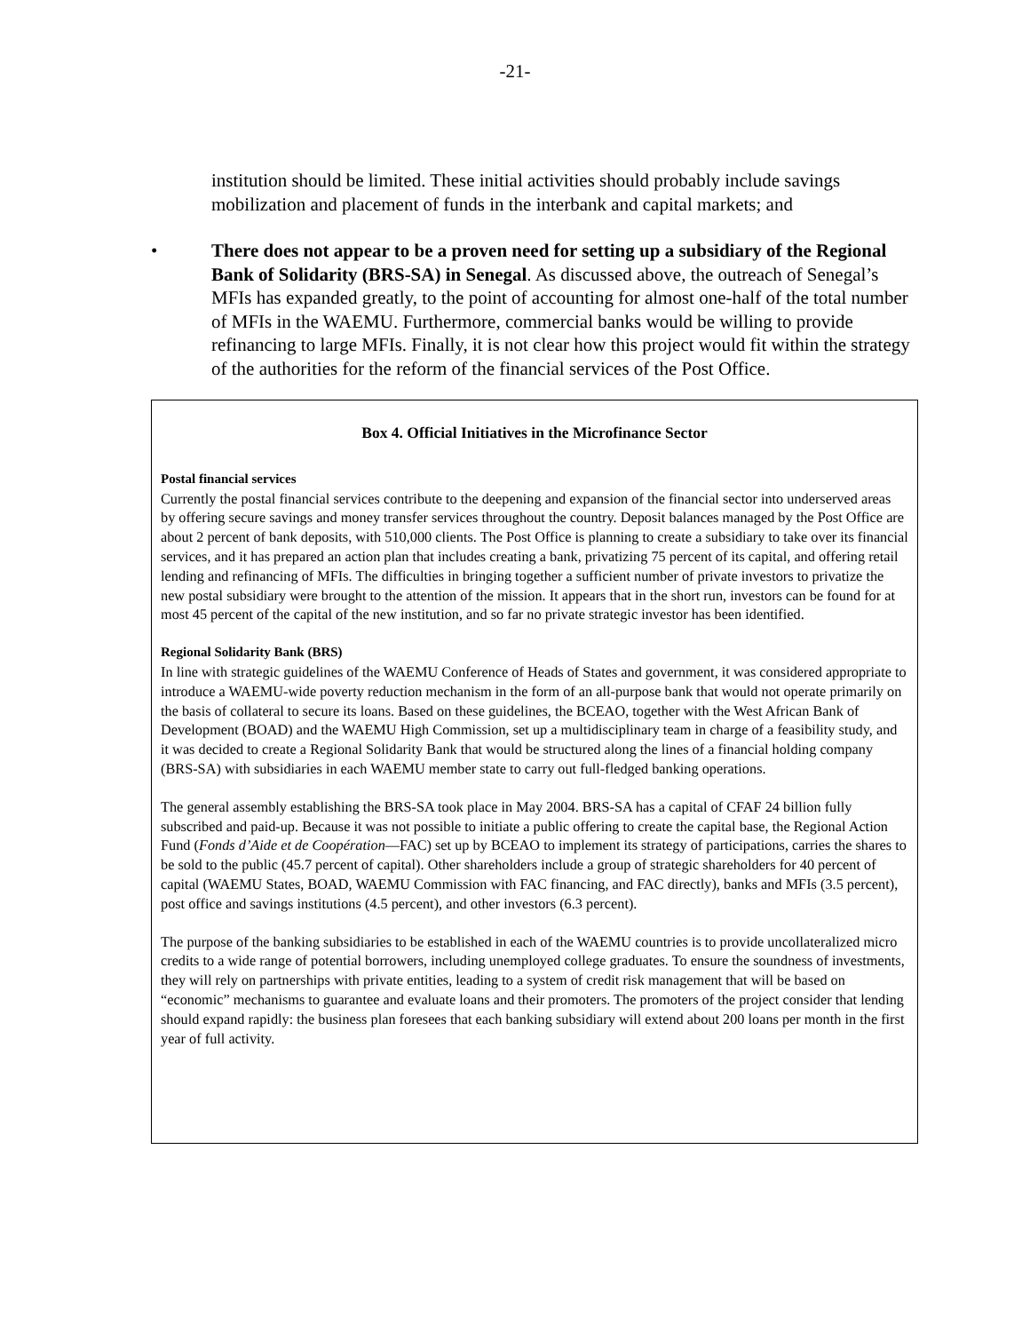-21-
institution should be limited. These initial activities should probably include savings mobilization and placement of funds in the interbank and capital markets; and
• There does not appear to be a proven need for setting up a subsidiary of the Regional Bank of Solidarity (BRS-SA) in Senegal. As discussed above, the outreach of Senegal’s MFIs has expanded greatly, to the point of accounting for almost one-half of the total number of MFIs in the WAEMU. Furthermore, commercial banks would be willing to provide refinancing to large MFIs. Finally, it is not clear how this project would fit within the strategy of the authorities for the reform of the financial services of the Post Office.
Box 4. Official Initiatives in the Microfinance Sector
Postal financial services
Currently the postal financial services contribute to the deepening and expansion of the financial sector into underserved areas by offering secure savings and money transfer services throughout the country. Deposit balances managed by the Post Office are about 2 percent of bank deposits, with 510,000 clients. The Post Office is planning to create a subsidiary to take over its financial services, and it has prepared an action plan that includes creating a bank, privatizing 75 percent of its capital, and offering retail lending and refinancing of MFIs. The difficulties in bringing together a sufficient number of private investors to privatize the new postal subsidiary were brought to the attention of the mission. It appears that in the short run, investors can be found for at most 45 percent of the capital of the new institution, and so far no private strategic investor has been identified.
Regional Solidarity Bank (BRS)
In line with strategic guidelines of the WAEMU Conference of Heads of States and government, it was considered appropriate to introduce a WAEMU-wide poverty reduction mechanism in the form of an all-purpose bank that would not operate primarily on the basis of collateral to secure its loans. Based on these guidelines, the BCEAO, together with the West African Bank of Development (BOAD) and the WAEMU High Commission, set up a multidisciplinary team in charge of a feasibility study, and it was decided to create a Regional Solidarity Bank that would be structured along the lines of a financial holding company (BRS-SA) with subsidiaries in each WAEMU member state to carry out full-fledged banking operations.
The general assembly establishing the BRS-SA took place in May 2004. BRS-SA has a capital of CFAF 24 billion fully subscribed and paid-up. Because it was not possible to initiate a public offering to create the capital base, the Regional Action Fund (Fonds d’Aide et de Coopération—FAC) set up by BCEAO to implement its strategy of participations, carries the shares to be sold to the public (45.7 percent of capital). Other shareholders include a group of strategic shareholders for 40 percent of capital (WAEMU States, BOAD, WAEMU Commission with FAC financing, and FAC directly), banks and MFIs (3.5 percent), post office and savings institutions (4.5 percent), and other investors (6.3 percent).
The purpose of the banking subsidiaries to be established in each of the WAEMU countries is to provide uncollateralized micro credits to a wide range of potential borrowers, including unemployed college graduates. To ensure the soundness of investments, they will rely on partnerships with private entities, leading to a system of credit risk management that will be based on “economic” mechanisms to guarantee and evaluate loans and their promoters. The promoters of the project consider that lending should expand rapidly: the business plan foresees that each banking subsidiary will extend about 200 loans per month in the first year of full activity.